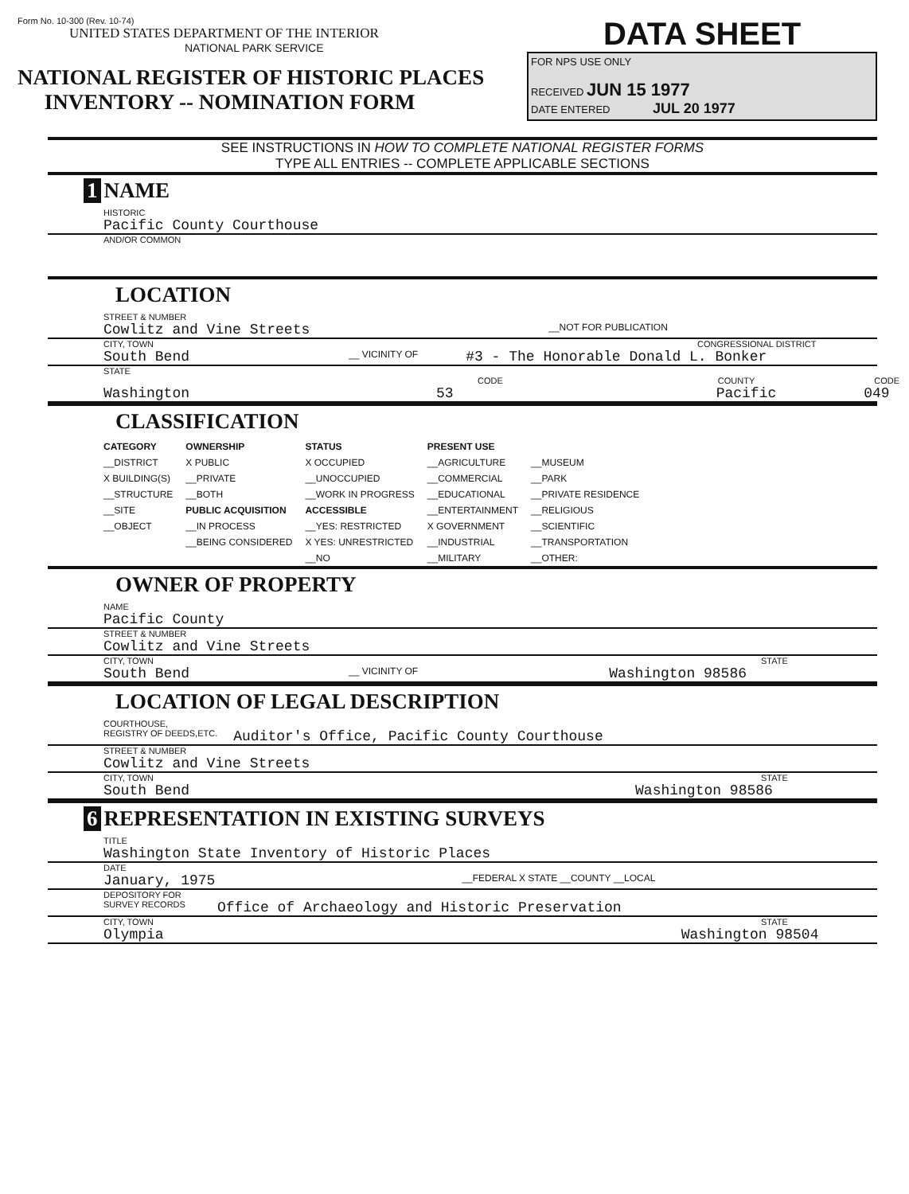Form No. 10-300 (Rev. 10-74)
UNITED STATES DEPARTMENT OF THE INTERIOR
NATIONAL PARK SERVICE
NATIONAL REGISTER OF HISTORIC PLACES
INVENTORY -- NOMINATION FORM
DATA SHEET
FOR NPS USE ONLY
RECEIVED JUN 15 1977
DATE ENTERED JUL 20 1977
SEE INSTRUCTIONS IN HOW TO COMPLETE NATIONAL REGISTER FORMS
TYPE ALL ENTRIES -- COMPLETE APPLICABLE SECTIONS
1 NAME
HISTORIC
Pacific County Courthouse
AND/OR COMMON
LOCATION
STREET & NUMBER
Cowlitz and Vine Streets __NOT FOR PUBLICATION
CITY, TOWN CONGRESSIONAL DISTRICT
South Bend __ VICINITY OF #3 - The Honorable Donald L. Bonker
STATE CODE COUNTY CODE
Washington 53 Pacific 049
CLASSIFICATION
| CATEGORY | OWNERSHIP | STATUS | PRESENT USE | |
| --- | --- | --- | --- | --- |
| __DISTRICT | X PUBLIC | X OCCUPIED | __AGRICULTURE | __MUSEUM |
| X BUILDING(S) | __PRIVATE | __UNOCCUPIED | __COMMERCIAL | __PARK |
| __STRUCTURE | __BOTH | __WORK IN PROGRESS | __EDUCATIONAL | __PRIVATE RESIDENCE |
| __SITE | PUBLIC ACQUISITION | ACCESSIBLE | __ENTERTAINMENT | __RELIGIOUS |
| __OBJECT | __IN PROCESS | __YES: RESTRICTED | X GOVERNMENT | __SCIENTIFIC |
| | __BEING CONSIDERED | X YES: UNRESTRICTED | __INDUSTRIAL | __TRANSPORTATION |
| | | __NO | __MILITARY | __OTHER: |
OWNER OF PROPERTY
NAME
Pacific County
STREET & NUMBER
Cowlitz and Vine Streets
CITY, TOWN STATE
South Bend __ VICINITY OF Washington 98586
LOCATION OF LEGAL DESCRIPTION
COURTHOUSE,
REGISTRY OF DEEDS,ETC. Auditor's Office, Pacific County Courthouse
STREET & NUMBER
Cowlitz and Vine Streets
CITY, TOWN STATE
South Bend Washington 98586
6 REPRESENTATION IN EXISTING SURVEYS
TITLE
Washington State Inventory of Historic Places
DATE
January, 1975 __FEDERAL X STATE __COUNTY __LOCAL
DEPOSITORY FOR
SURVEY RECORDS Office of Archaeology and Historic Preservation
CITY, TOWN STATE
Olympia Washington 98504